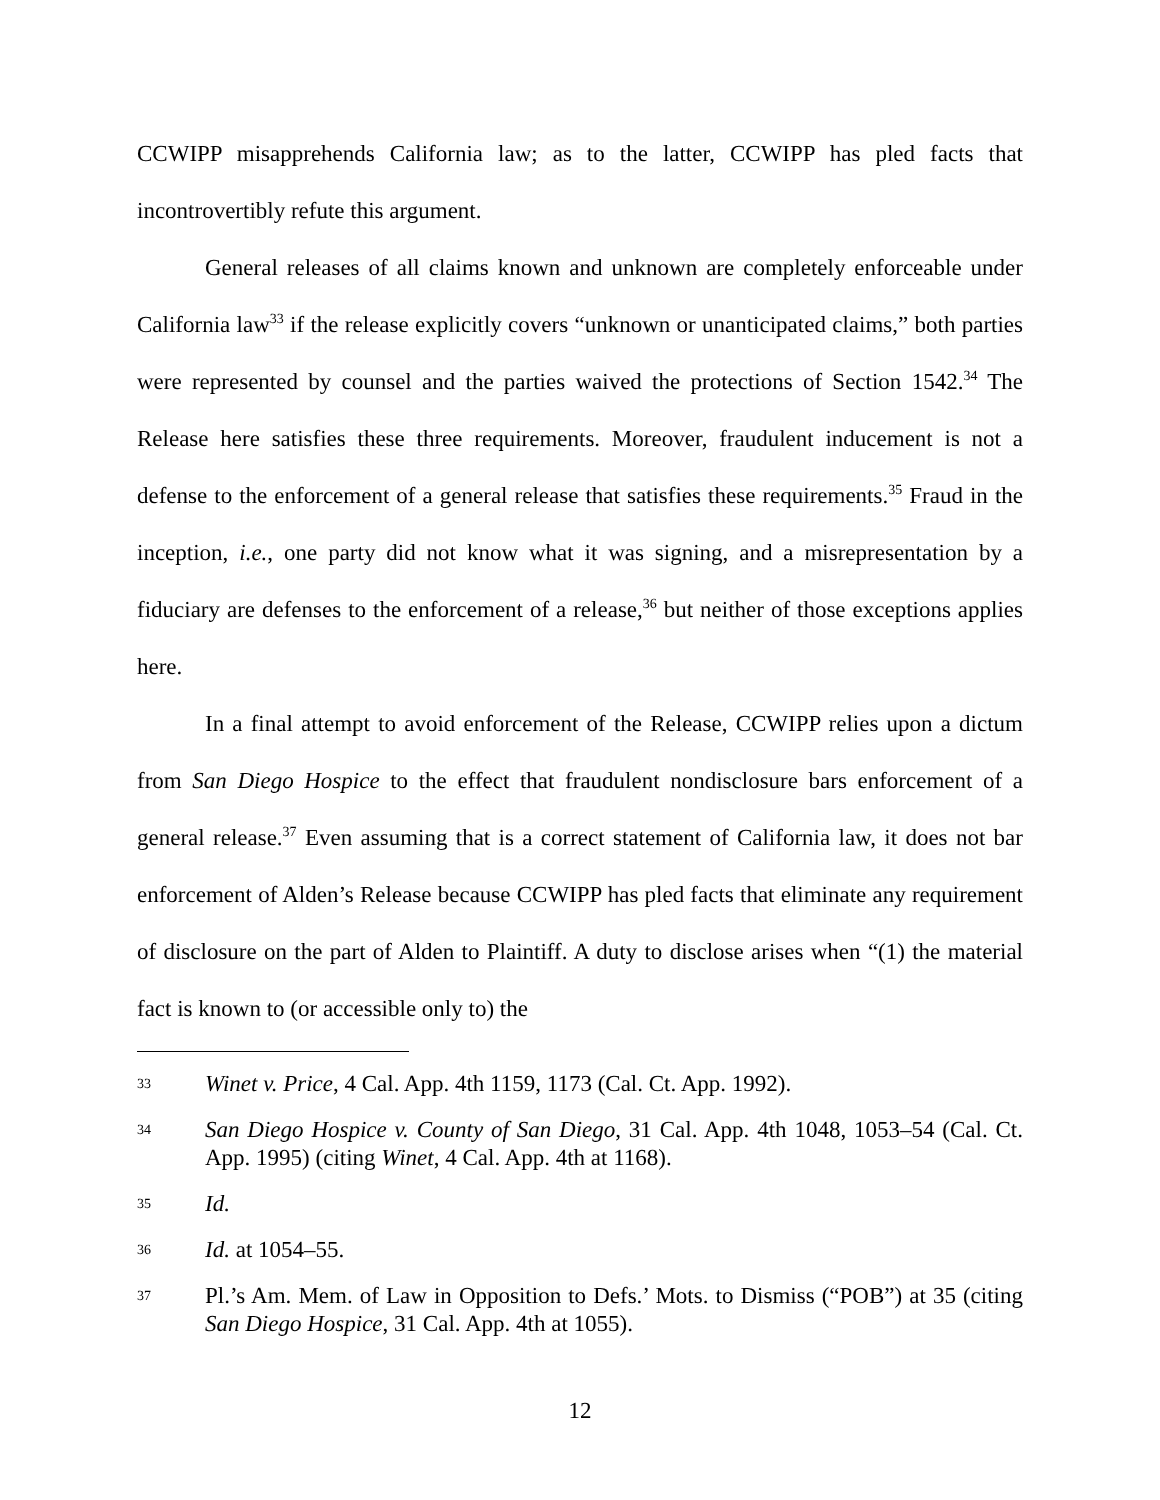CCWIPP misapprehends California law; as to the latter, CCWIPP has pled facts that incontrovertibly refute this argument.
General releases of all claims known and unknown are completely enforceable under California law<sup>33</sup> if the release explicitly covers “unknown or unanticipated claims,” both parties were represented by counsel and the parties waived the protections of Section 1542.<sup>34</sup> The Release here satisfies these three requirements. Moreover, fraudulent inducement is not a defense to the enforcement of a general release that satisfies these requirements.<sup>35</sup> Fraud in the inception, i.e., one party did not know what it was signing, and a misrepresentation by a fiduciary are defenses to the enforcement of a release,<sup>36</sup> but neither of those exceptions applies here.
In a final attempt to avoid enforcement of the Release, CCWIPP relies upon a dictum from San Diego Hospice to the effect that fraudulent nondisclosure bars enforcement of a general release.<sup>37</sup> Even assuming that is a correct statement of California law, it does not bar enforcement of Alden’s Release because CCWIPP has pled facts that eliminate any requirement of disclosure on the part of Alden to Plaintiff. A duty to disclose arises when “(1) the material fact is known to (or accessible only to) the
33 Winet v. Price, 4 Cal. App. 4th 1159, 1173 (Cal. Ct. App. 1992).
34 San Diego Hospice v. County of San Diego, 31 Cal. App. 4th 1048, 1053–54 (Cal. Ct. App. 1995) (citing Winet, 4 Cal. App. 4th at 1168).
35 Id.
36 Id. at 1054–55.
37 Pl.’s Am. Mem. of Law in Opposition to Defs.’ Mots. to Dismiss (“POB”) at 35 (citing San Diego Hospice, 31 Cal. App. 4th at 1055).
12